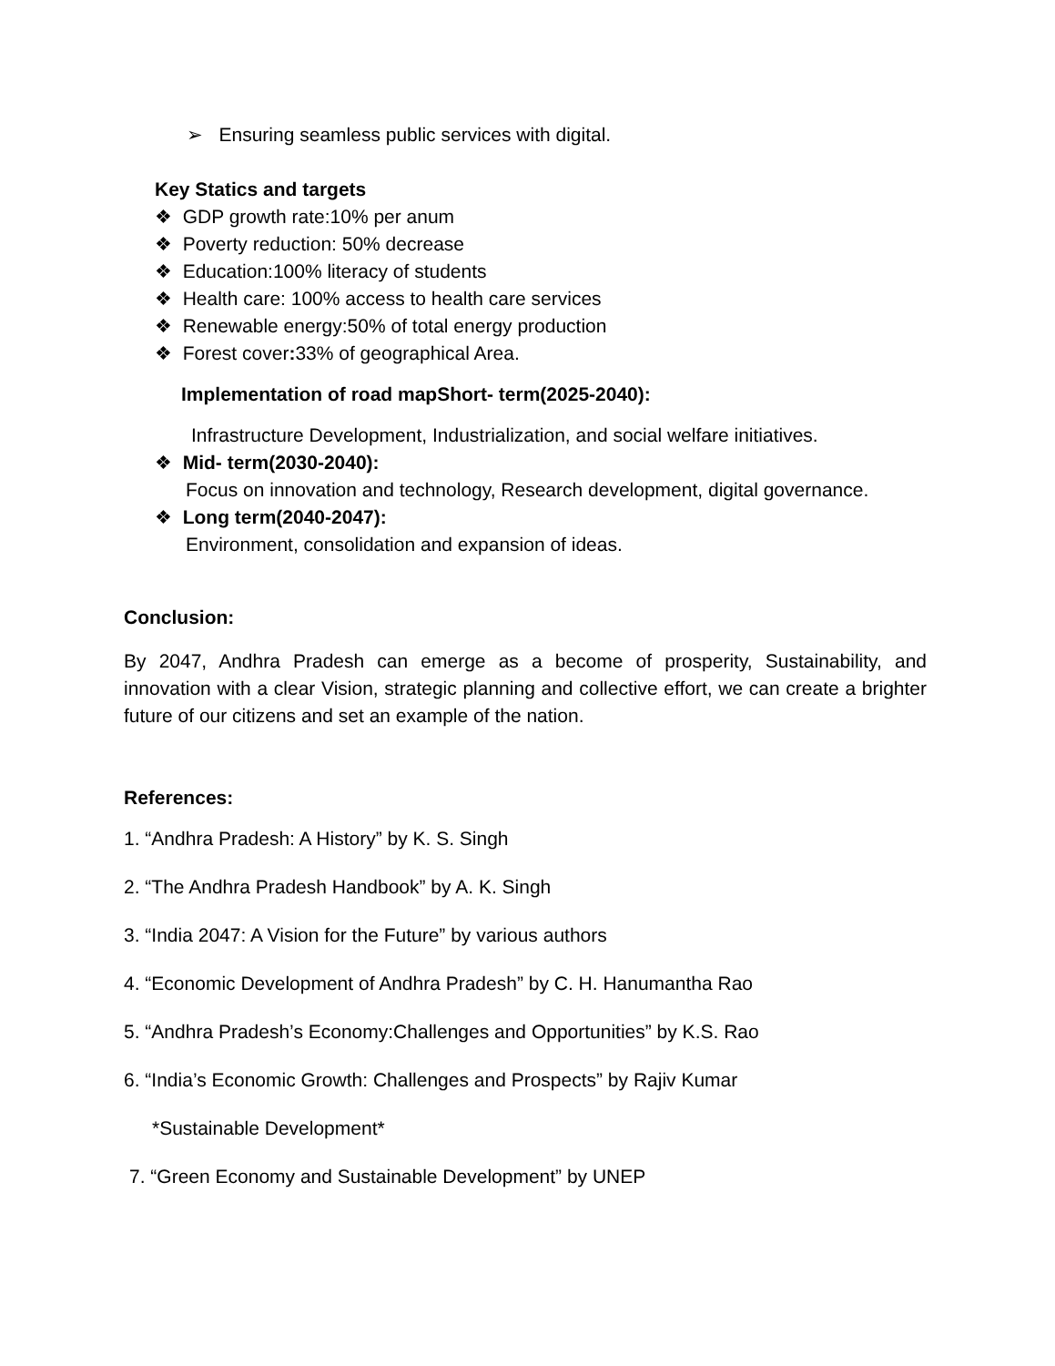➢ Ensuring seamless public services with digital.
Key Statics and targets
❖ GDP growth rate:10% per anum
❖ Poverty reduction: 50% decrease
❖ Education:100% literacy of students
❖ Health care: 100% access to health care services
❖ Renewable energy:50% of total energy production
❖ Forest cover: 33% of geographical Area.
Implementation of road mapShort- term(2025-2040):
Infrastructure Development, Industrialization, and social welfare initiatives.
❖ Mid- term(2030-2040):
Focus on innovation and technology, Research development, digital governance.
❖ Long term(2040-2047):
Environment, consolidation and expansion of ideas.
Conclusion:
By 2047, Andhra Pradesh can emerge as a become of prosperity, Sustainability, and innovation with a clear Vision, strategic planning and collective effort, we can create a brighter future of our citizens and set an example of the nation.
References:
1. “Andhra Pradesh: A History” by K. S. Singh
2. “The Andhra Pradesh Handbook” by A. K. Singh
3. “India 2047: A Vision for the Future” by various authors
4. “Economic Development of Andhra Pradesh” by C. H. Hanumantha Rao
5. “Andhra Pradesh’s Economy:Challenges and Opportunities” by K.S. Rao
6. “India’s Economic Growth: Challenges and Prospects” by Rajiv Kumar
*Sustainable Development*
7. “Green Economy and Sustainable Development” by UNEP